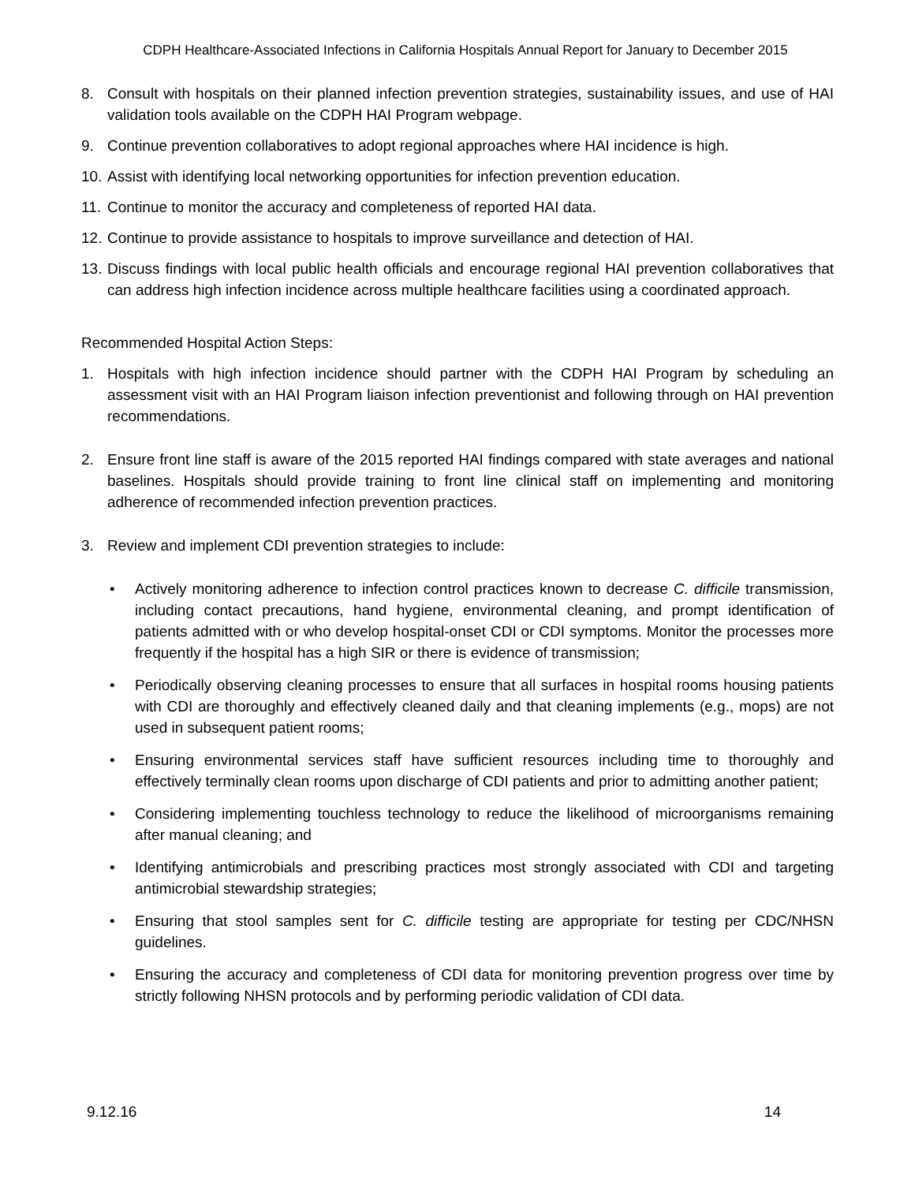CDPH Healthcare-Associated Infections in California Hospitals Annual Report for January to December 2015
8. Consult with hospitals on their planned infection prevention strategies, sustainability issues, and use of HAI validation tools available on the CDPH HAI Program webpage.
9. Continue prevention collaboratives to adopt regional approaches where HAI incidence is high.
10. Assist with identifying local networking opportunities for infection prevention education.
11. Continue to monitor the accuracy and completeness of reported HAI data.
12. Continue to provide assistance to hospitals to improve surveillance and detection of HAI.
13. Discuss findings with local public health officials and encourage regional HAI prevention collaboratives that can address high infection incidence across multiple healthcare facilities using a coordinated approach.
Recommended Hospital Action Steps:
1. Hospitals with high infection incidence should partner with the CDPH HAI Program by scheduling an assessment visit with an HAI Program liaison infection preventionist and following through on HAI prevention recommendations.
2. Ensure front line staff is aware of the 2015 reported HAI findings compared with state averages and national baselines. Hospitals should provide training to front line clinical staff on implementing and monitoring adherence of recommended infection prevention practices.
3. Review and implement CDI prevention strategies to include:
• Actively monitoring adherence to infection control practices known to decrease C. difficile transmission, including contact precautions, hand hygiene, environmental cleaning, and prompt identification of patients admitted with or who develop hospital-onset CDI or CDI symptoms. Monitor the processes more frequently if the hospital has a high SIR or there is evidence of transmission;
• Periodically observing cleaning processes to ensure that all surfaces in hospital rooms housing patients with CDI are thoroughly and effectively cleaned daily and that cleaning implements (e.g., mops) are not used in subsequent patient rooms;
• Ensuring environmental services staff have sufficient resources including time to thoroughly and effectively terminally clean rooms upon discharge of CDI patients and prior to admitting another patient;
• Considering implementing touchless technology to reduce the likelihood of microorganisms remaining after manual cleaning; and
• Identifying antimicrobials and prescribing practices most strongly associated with CDI and targeting antimicrobial stewardship strategies;
• Ensuring that stool samples sent for C. difficile testing are appropriate for testing per CDC/NHSN guidelines.
• Ensuring the accuracy and completeness of CDI data for monitoring prevention progress over time by strictly following NHSN protocols and by performing periodic validation of CDI data.
9.12.16 14